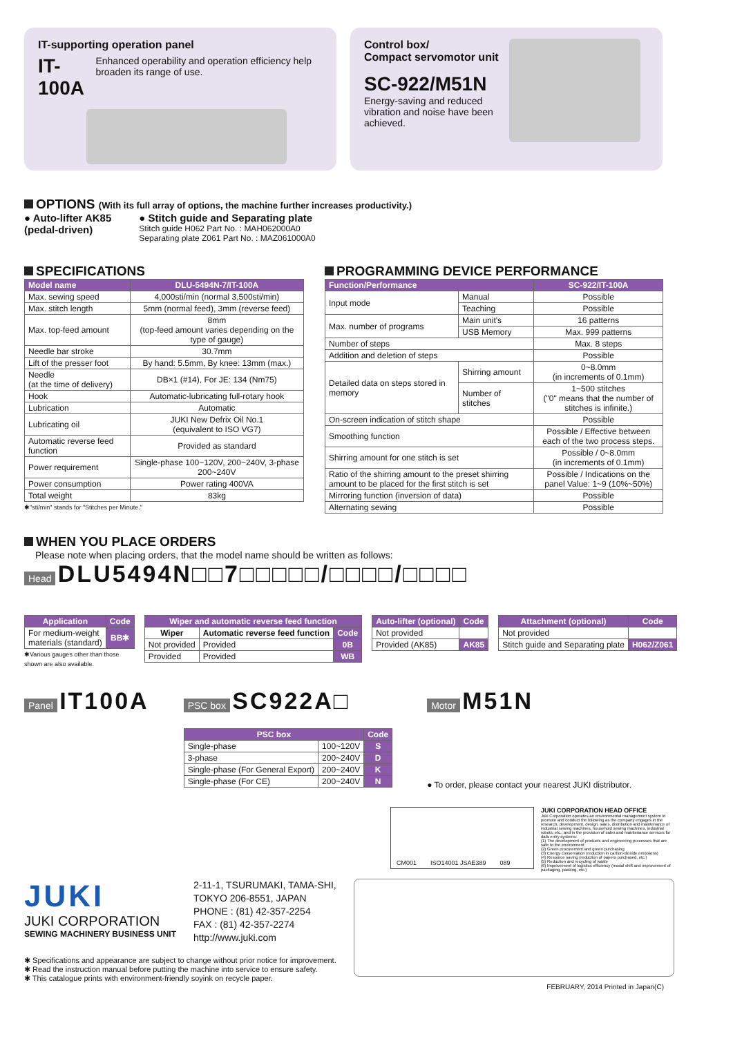IT-supporting operation panel
IT-100A Enhanced operability and operation efficiency help broaden its range of use.
Control box/
Compact servomotor unit
SC-922/M51N
Energy-saving and reduced vibration and noise have been achieved.
OPTIONS (With its full array of options, the machine further increases productivity.)
● Auto-lifter AK85
(pedal-driven)
● Stitch guide and Separating plate
Stitch guide H062 Part No. : MAH062000A0
Separating plate Z061 Part No. : MAZ061000A0
SPECIFICATIONS
| Model name | DLU-5494N-7/IT-100A |
| --- | --- |
| Max. sewing speed | 4,000sti/min (normal 3,500sti/min) |
| Max. stitch length | 5mm (normal feed), 3mm (reverse feed) |
| Max. top-feed amount | 8mm (top-feed amount varies depending on the type of gauge) |
| Needle bar stroke | 30.7mm |
| Lift of the presser foot | By hand: 5.5mm, By knee: 13mm (max.) |
| Needle (at the time of delivery) | DB×1 (#14), For JE: 134 (Nm75) |
| Hook | Automatic-lubricating full-rotary hook |
| Lubrication | Automatic |
| Lubricating oil | JUKI New Defrix Oil No.1 (equivalent to ISO VG7) |
| Automatic reverse feed function | Provided as standard |
| Power requirement | Single-phase 100~120V, 200~240V, 3-phase 200~240V |
| Power consumption | Power rating 400VA |
| Total weight | 83kg |
✱"sti/min" stands for "Stitches per Minute."
PROGRAMMING DEVICE PERFORMANCE
| Function/Performance | | SC-922/IT-100A |
| --- | --- | --- |
| Input mode | Manual | Possible |
| | Teaching | Possible |
| Max. number of programs | Main unit's | 16 patterns |
| | USB Memory | Max. 999 patterns |
| Number of steps | | Max. 8 steps |
| Addition and deletion of steps | | Possible |
| Detailed data on steps stored in memory | Shirring amount | 0~8.0mm (in increments of 0.1mm) |
| | Number of stitches | 1~500 stitches ("0" means that the number of stitches is infinite.) |
| On-screen indication of stitch shape | | Possible |
| Smoothing function | | Possible / Effective between each of the two process steps. |
| Shirring amount for one stitch is set | | Possible / 0~8.0mm (in increments of 0.1mm) |
| Ratio of the shirring amount to the preset shirring amount to be placed for the first stitch is set | | Possible / Indications on the panel Value: 1~9 (10%~50%) |
| Mirroring function (inversion of data) | | Possible |
| Alternating sewing | | Possible |
WHEN YOU PLACE ORDERS
Please note when placing orders, that the model name should be written as follows:
Head DLU5494N□□7□□□□□/□□□□/□□□□
| Application | Code |
| --- | --- |
| For medium-weight materials (standard) | BB✱ |
✱Various gauges other than those
shown are also available.
| Wiper and automatic reverse feed function | | |
| --- | --- | --- |
| Wiper | Automatic reverse feed function | Code |
| Not provided | Provided | 0B |
| Provided | Provided | WB |
| Auto-lifter (optional) | Code |
| --- | --- |
| Not provided | |
| Provided (AK85) | AK85 |
| Attachment (optional) | Code |
| --- | --- |
| Not provided | |
| Stitch guide and Separating plate | H062/Z061 |
Panel IT100A
PSC box SC922A□
| PSC box | | Code |
| --- | --- | --- |
| Single-phase | 100~120V | S |
| 3-phase | 200~240V | D |
| Single-phase (For General Export) | 200~240V | K |
| Single-phase (For CE) | 200~240V | N |
Motor M51N
● To order, please contact your nearest JUKI distributor.
CM001 ISO14001 JSAE389 089
JUKI CORPORATION HEAD OFFICE
Juki Corporation operates an environmental management system to promote and conduct the following as the company engages in the research, development, design, sales, distribution and maintenance of industrial sewing machines, household sewing machines, industrial robots, etc., and in the provision of sales and maintenance services for data entry systems:
(1) The development of products and engineering processes that are safe to the environment
(2) Green procurement and green purchasing
(3) Energy conservation (reduction in carbon-dioxide emissions)
(4) Resource saving (reduction of papers purchased, etc.)
(5) Reduction and recycling of waste
(6) Improvement of logistics efficiency (modal shift and improvement of packaging, packing, etc.)
JUKI
JUKI CORPORATION
SEWING MACHINERY BUSINESS UNIT
2-11-1, TSURUMAKI, TAMA-SHI,
TOKYO 206-8551, JAPAN
PHONE : (81) 42-357-2254
FAX : (81) 42-357-2274
http://www.juki.com
✱ Specifications and appearance are subject to change without prior notice for improvement.
✱ Read the instruction manual before putting the machine into service to ensure safety.
✱ This catalogue prints with environment-friendly soyink on recycle paper.
FEBRUARY, 2014 Printed in Japan(C)